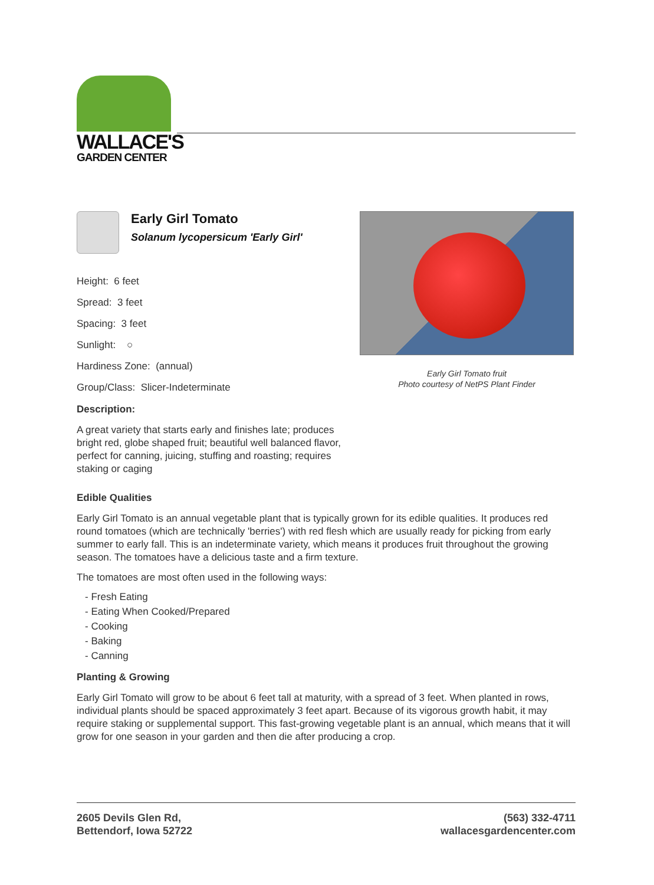WALLACE'S
GARDEN CENTER
Early Girl Tomato
Solanum lycopersicum 'Early Girl'
Height: 6 feet
Spread: 3 feet
Spacing: 3 feet
Sunlight: ○
Hardiness Zone: (annual)
Group/Class: Slicer-Indeterminate
Description:
A great variety that starts early and finishes late; produces bright red, globe shaped fruit; beautiful well balanced flavor, perfect for canning, juicing, stuffing and roasting; requires staking or caging
Early Girl Tomato fruit
Photo courtesy of NetPS Plant Finder
Edible Qualities
Early Girl Tomato is an annual vegetable plant that is typically grown for its edible qualities. It produces red round tomatoes (which are technically 'berries') with red flesh which are usually ready for picking from early summer to early fall. This is an indeterminate variety, which means it produces fruit throughout the growing season. The tomatoes have a delicious taste and a firm texture.
The tomatoes are most often used in the following ways:
- Fresh Eating
- Eating When Cooked/Prepared
- Cooking
- Baking
- Canning
Planting & Growing
Early Girl Tomato will grow to be about 6 feet tall at maturity, with a spread of 3 feet. When planted in rows, individual plants should be spaced approximately 3 feet apart. Because of its vigorous growth habit, it may require staking or supplemental support. This fast-growing vegetable plant is an annual, which means that it will grow for one season in your garden and then die after producing a crop.
2605 Devils Glen Rd,
Bettendorf, Iowa 52722
(563) 332-4711
wallacesgardencenter.com